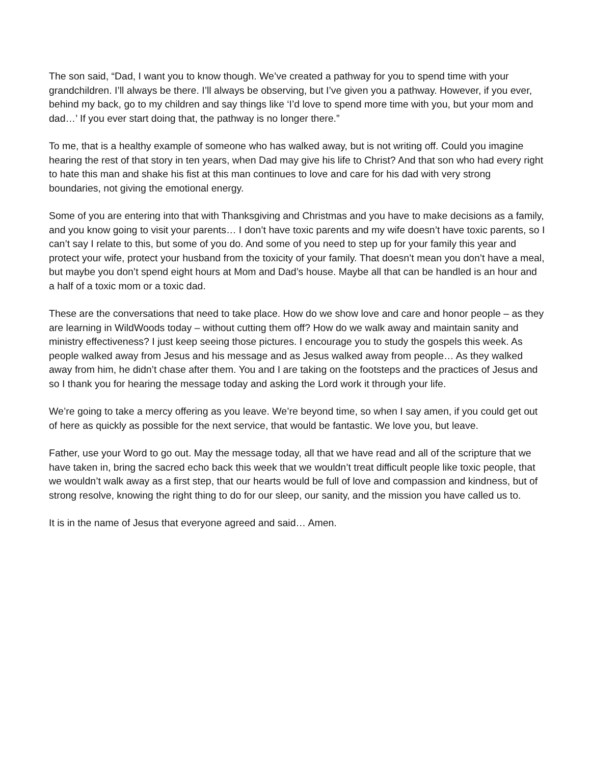The son said, “Dad, I want you to know though. We’ve created a pathway for you to spend time with your grandchildren. I’ll always be there. I’ll always be observing, but I’ve given you a pathway. However, if you ever, behind my back, go to my children and say things like ‘I’d love to spend more time with you, but your mom and dad…’ If you ever start doing that, the pathway is no longer there.”
To me, that is a healthy example of someone who has walked away, but is not writing off. Could you imagine hearing the rest of that story in ten years, when Dad may give his life to Christ? And that son who had every right to hate this man and shake his fist at this man continues to love and care for his dad with very strong boundaries, not giving the emotional energy.
Some of you are entering into that with Thanksgiving and Christmas and you have to make decisions as a family, and you know going to visit your parents… I don’t have toxic parents and my wife doesn’t have toxic parents, so I can’t say I relate to this, but some of you do. And some of you need to step up for your family this year and protect your wife, protect your husband from the toxicity of your family. That doesn’t mean you don’t have a meal, but maybe you don’t spend eight hours at Mom and Dad’s house. Maybe all that can be handled is an hour and a half of a toxic mom or a toxic dad.
These are the conversations that need to take place. How do we show love and care and honor people – as they are learning in WildWoods today – without cutting them off? How do we walk away and maintain sanity and ministry effectiveness? I just keep seeing those pictures. I encourage you to study the gospels this week. As people walked away from Jesus and his message and as Jesus walked away from people… As they walked away from him, he didn’t chase after them. You and I are taking on the footsteps and the practices of Jesus and so I thank you for hearing the message today and asking the Lord work it through your life.
We’re going to take a mercy offering as you leave. We’re beyond time, so when I say amen, if you could get out of here as quickly as possible for the next service, that would be fantastic. We love you, but leave.
Father, use your Word to go out. May the message today, all that we have read and all of the scripture that we have taken in, bring the sacred echo back this week that we wouldn’t treat difficult people like toxic people, that we wouldn’t walk away as a first step, that our hearts would be full of love and compassion and kindness, but of strong resolve, knowing the right thing to do for our sleep, our sanity, and the mission you have called us to.
It is in the name of Jesus that everyone agreed and said… Amen.